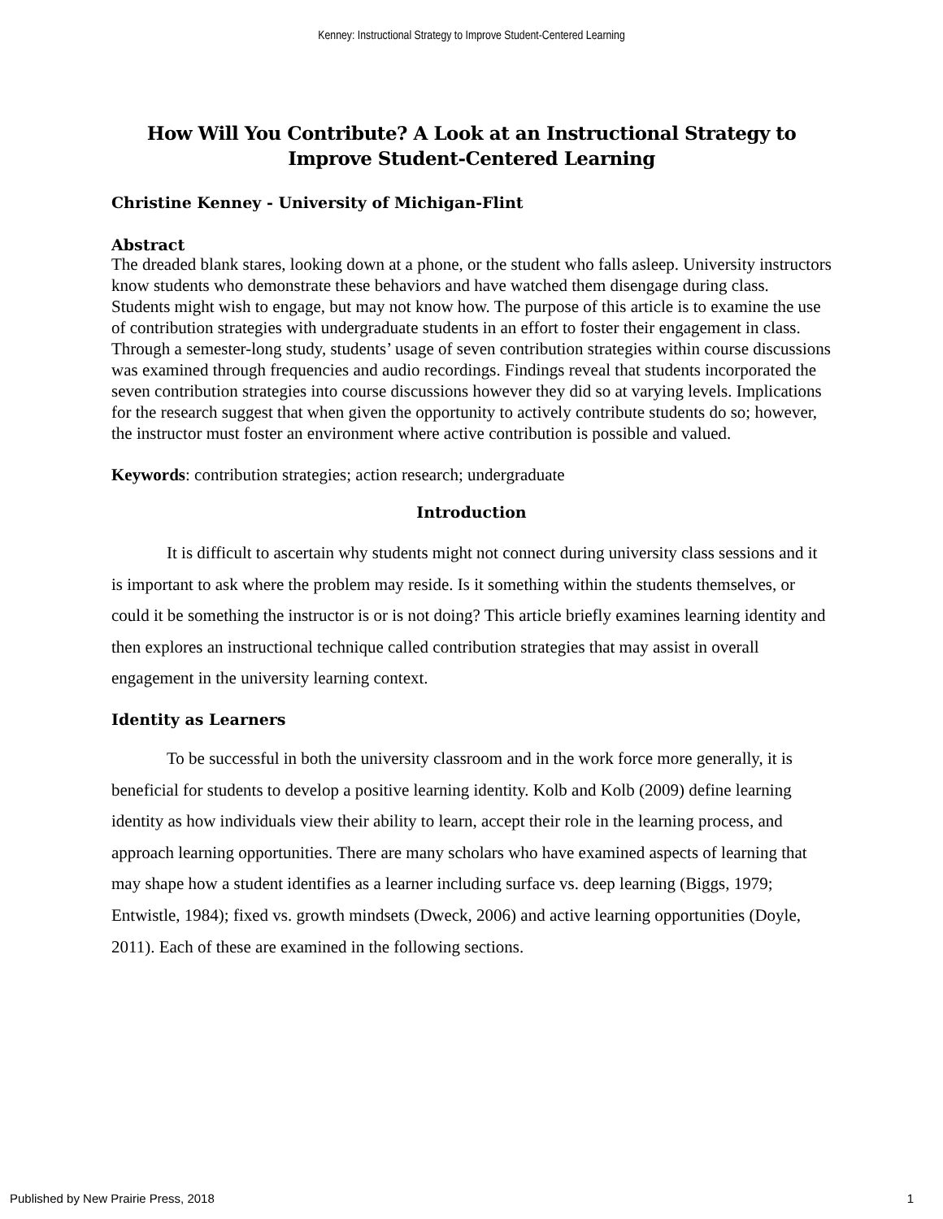Kenney: Instructional Strategy to Improve Student-Centered Learning
How Will You Contribute? A Look at an Instructional Strategy to Improve Student-Centered Learning
Christine Kenney - University of Michigan-Flint
Abstract
The dreaded blank stares, looking down at a phone, or the student who falls asleep. University instructors know students who demonstrate these behaviors and have watched them disengage during class. Students might wish to engage, but may not know how. The purpose of this article is to examine the use of contribution strategies with undergraduate students in an effort to foster their engagement in class. Through a semester-long study, students’ usage of seven contribution strategies within course discussions was examined through frequencies and audio recordings. Findings reveal that students incorporated the seven contribution strategies into course discussions however they did so at varying levels. Implications for the research suggest that when given the opportunity to actively contribute students do so; however, the instructor must foster an environment where active contribution is possible and valued.
Keywords: contribution strategies; action research; undergraduate
Introduction
It is difficult to ascertain why students might not connect during university class sessions and it is important to ask where the problem may reside. Is it something within the students themselves, or could it be something the instructor is or is not doing? This article briefly examines learning identity and then explores an instructional technique called contribution strategies that may assist in overall engagement in the university learning context.
Identity as Learners
To be successful in both the university classroom and in the work force more generally, it is beneficial for students to develop a positive learning identity. Kolb and Kolb (2009) define learning identity as how individuals view their ability to learn, accept their role in the learning process, and approach learning opportunities. There are many scholars who have examined aspects of learning that may shape how a student identifies as a learner including surface vs. deep learning (Biggs, 1979; Entwistle, 1984); fixed vs. growth mindsets (Dweck, 2006) and active learning opportunities (Doyle, 2011). Each of these are examined in the following sections.
Published by New Prairie Press, 2018 1